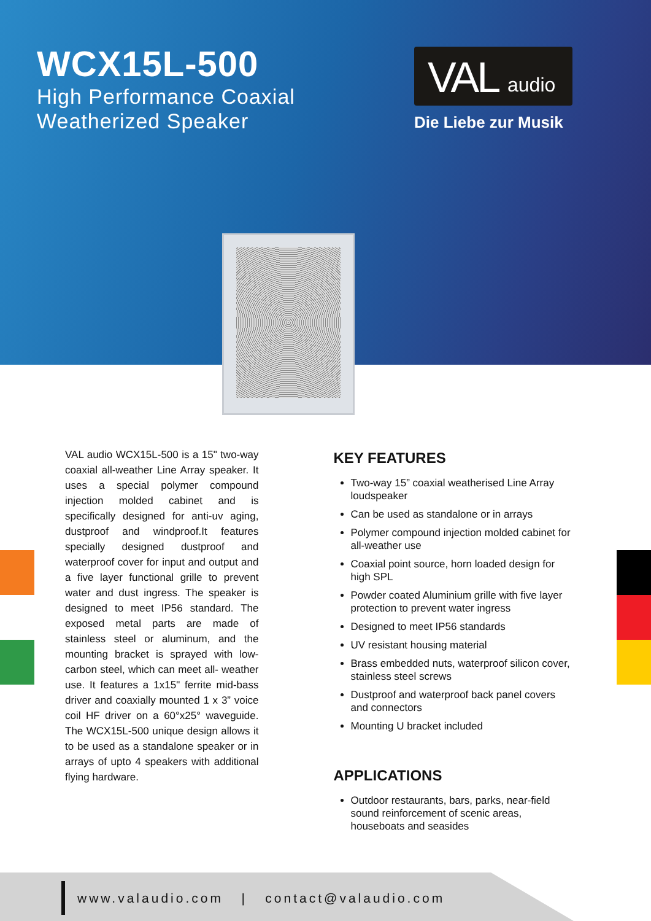WCX15L-500
High Performance Coaxial
Weatherized Speaker
VAL audio
Die Liebe zur Musik
VAL audio WCX15L-500 is a 15" two-way coaxial all-weather Line Array speaker. It uses a special polymer compound injection molded cabinet and is specifically designed for anti-uv aging, dustproof and windproof.It features specially designed dustproof and waterproof cover for input and output and a five layer functional grille to prevent water and dust ingress. The speaker is designed to meet IP56 standard. The exposed metal parts are made of stainless steel or aluminum, and the mounting bracket is sprayed with low-carbon steel, which can meet all- weather use. It features a 1x15" ferrite mid-bass driver and coaxially mounted 1 x 3” voice coil HF driver on a 60°x25° waveguide. The WCX15L-500 unique design allows it to be used as a standalone speaker or in arrays of upto 4 speakers with additional flying hardware.
KEY FEATURES
Two-way 15” coaxial weatherised Line Array loudspeaker
Can be used as standalone or in arrays
Polymer compound injection molded cabinet for all-weather use
Coaxial point source, horn loaded design for high SPL
Powder coated Aluminium grille with five layer protection to prevent water ingress
Designed to meet IP56 standards
UV resistant housing material
Brass embedded nuts, waterproof silicon cover, stainless steel screws
Dustproof and waterproof back panel covers and connectors
Mounting U bracket included
APPLICATIONS
Outdoor restaurants, bars, parks, near-field sound reinforcement of scenic areas, houseboats and seasides
www.valaudio.com | contact@valaudio.com